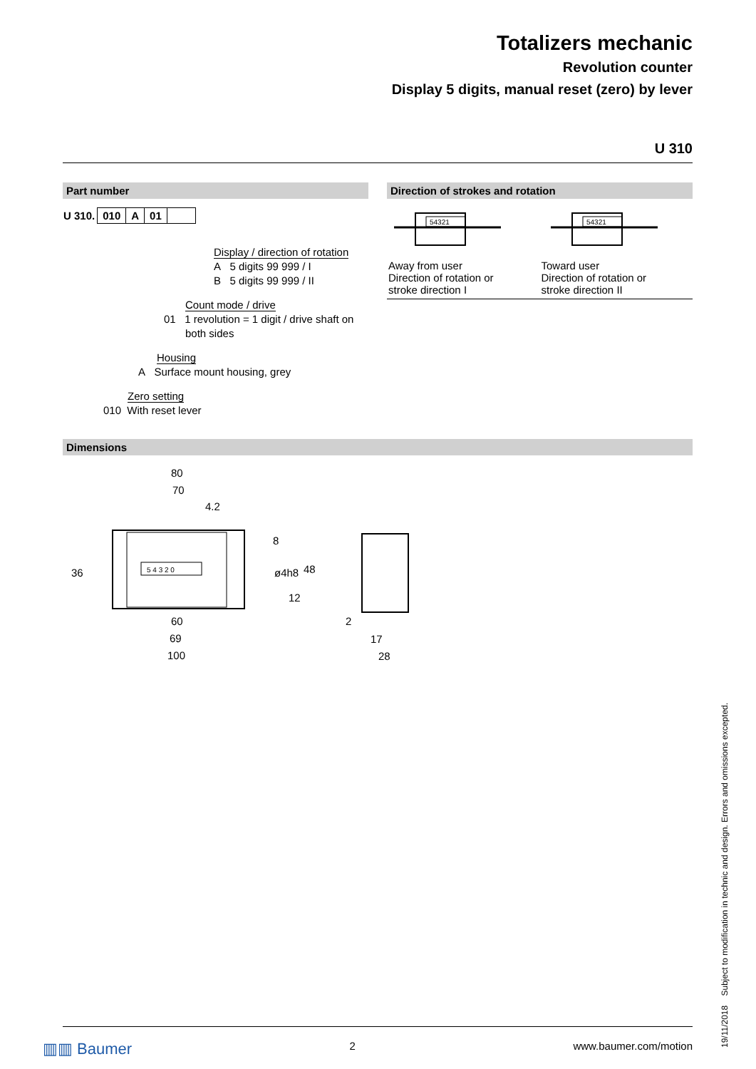Totalizers mechanic
Revolution counter
Display 5 digits, manual reset (zero) by lever
U 310
Part number
| U 310. | 010 | A | 01 | |
Display / direction of rotation
A 5 digits 99 999 / I
B 5 digits 99 999 / II
Count mode / drive
01 1 revolution = 1 digit / drive shaft on
both sides
Housing
A Surface mount housing, grey
Zero setting
010 With reset lever
Direction of strokes and rotation
54321
54321
Away from user
Direction of rotation or
stroke direction I
Toward user
Direction of rotation or
stroke direction II
Dimensions
5 4 3 2 0
80
70
4.2
60
69
100
8
ø4h8
48
12
36
2
17
28
19/11/2018 Subject to modification in technic and design. Errors and omissions excepted.
▥▥ Baumer 2 www.baumer.com/motion